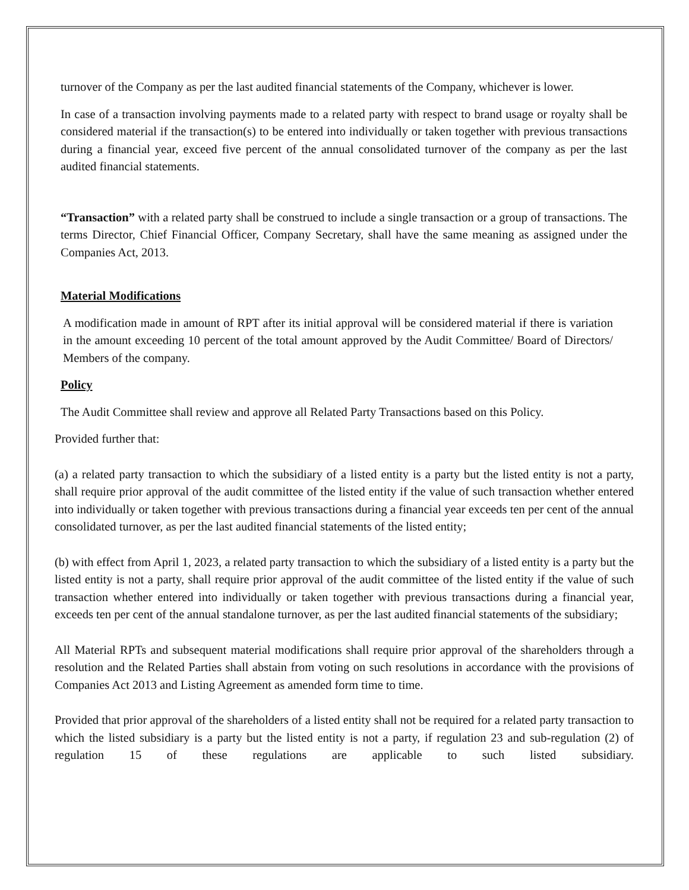turnover of the Company as per the last audited financial statements of the Company, whichever is lower.
In case of a transaction involving payments made to a related party with respect to brand usage or royalty shall be considered material if the transaction(s) to be entered into individually or taken together with previous transactions during a financial year, exceed five percent of the annual consolidated turnover of the company as per the last audited financial statements.
“Transaction” with a related party shall be construed to include a single transaction or a group of transactions. The terms Director, Chief Financial Officer, Company Secretary, shall have the same meaning as assigned under the Companies Act, 2013.
Material Modifications
A modification made in amount of RPT after its initial approval will be considered material if there is variation in the amount exceeding 10 percent of the total amount approved by the Audit Committee/ Board of Directors/ Members of the company.
Policy
The Audit Committee shall review and approve all Related Party Transactions based on this Policy.
Provided further that:
(a) a related party transaction to which the subsidiary of a listed entity is a party but the listed entity is not a party, shall require prior approval of the audit committee of the listed entity if the value of such transaction whether entered into individually or taken together with previous transactions during a financial year exceeds ten per cent of the annual consolidated turnover, as per the last audited financial statements of the listed entity;
(b) with effect from April 1, 2023, a related party transaction to which the subsidiary of a listed entity is a party but the listed entity is not a party, shall require prior approval of the audit committee of the listed entity if the value of such transaction whether entered into individually or taken together with previous transactions during a financial year, exceeds ten per cent of the annual standalone turnover, as per the last audited financial statements of the subsidiary;
All Material RPTs and subsequent material modifications shall require prior approval of the shareholders through a resolution and the Related Parties shall abstain from voting on such resolutions in accordance with the provisions of Companies Act 2013 and Listing Agreement as amended form time to time.
Provided that prior approval of the shareholders of a listed entity shall not be required for a related party transaction to which the listed subsidiary is a party but the listed entity is not a party, if regulation 23 and sub-regulation (2) of regulation 15 of these regulations are applicable to such listed subsidiary.